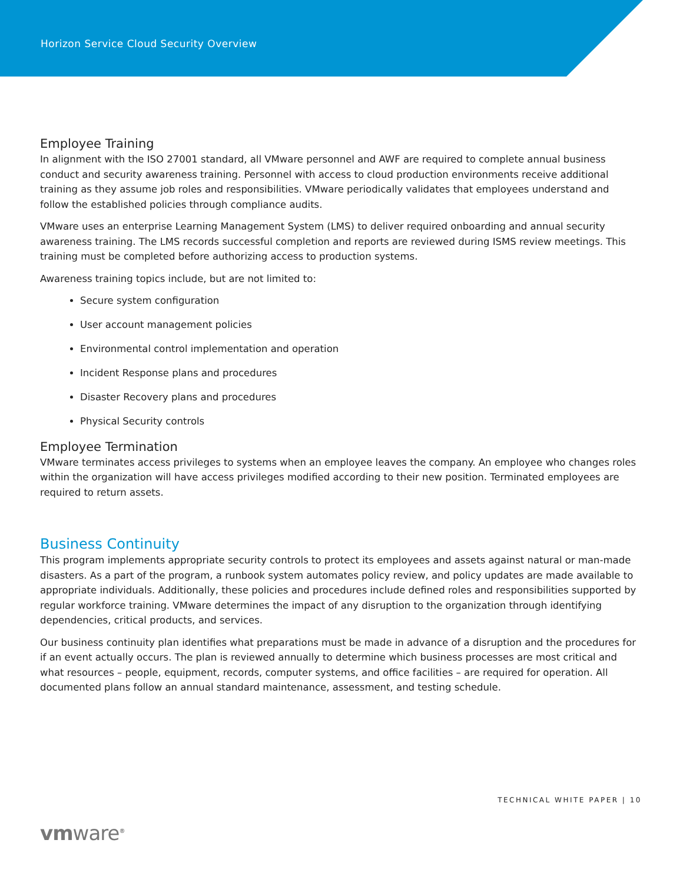Horizon Service Cloud Security Overview
Employee Training
In alignment with the ISO 27001 standard, all VMware personnel and AWF are required to complete annual business conduct and security awareness training. Personnel with access to cloud production environments receive additional training as they assume job roles and responsibilities. VMware periodically validates that employees understand and follow the established policies through compliance audits.
VMware uses an enterprise Learning Management System (LMS) to deliver required onboarding and annual security awareness training. The LMS records successful completion and reports are reviewed during ISMS review meetings. This training must be completed before authorizing access to production systems.
Awareness training topics include, but are not limited to:
Secure system configuration
User account management policies
Environmental control implementation and operation
Incident Response plans and procedures
Disaster Recovery plans and procedures
Physical Security controls
Employee Termination
VMware terminates access privileges to systems when an employee leaves the company. An employee who changes roles within the organization will have access privileges modified according to their new position. Terminated employees are required to return assets.
Business Continuity
This program implements appropriate security controls to protect its employees and assets against natural or man-made disasters. As a part of the program, a runbook system automates policy review, and policy updates are made available to appropriate individuals. Additionally, these policies and procedures include defined roles and responsibilities supported by regular workforce training. VMware determines the impact of any disruption to the organization through identifying dependencies, critical products, and services.
Our business continuity plan identifies what preparations must be made in advance of a disruption and the procedures for if an event actually occurs. The plan is reviewed annually to determine which business processes are most critical and what resources – people, equipment, records, computer systems, and office facilities – are required for operation. All documented plans follow an annual standard maintenance, assessment, and testing schedule.
TECHNICAL WHITE PAPER | 10
vmware<sup>®</sup>